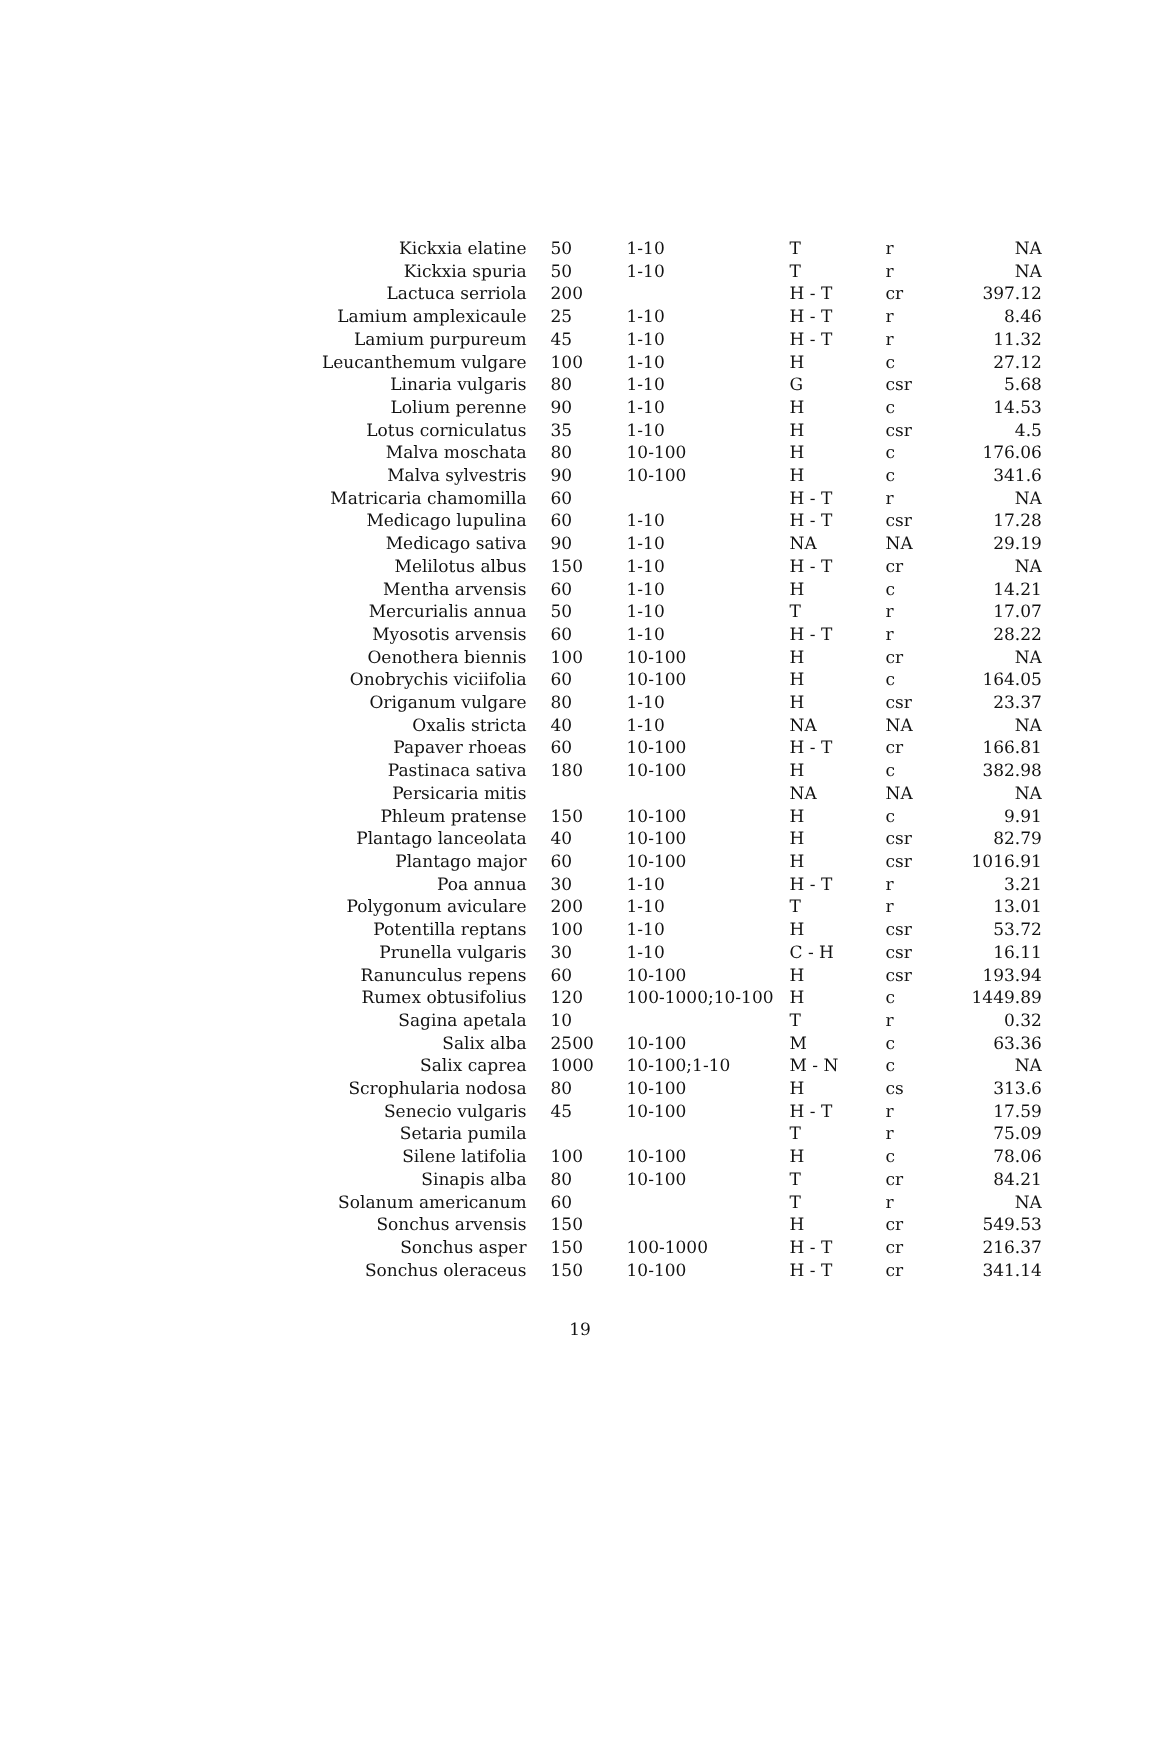| Kickxia elatine | 50 | 1-10 | T | r | NA |
| Kickxia spuria | 50 | 1-10 | T | r | NA |
| Lactuca serriola | 200 | | H - T | cr | 397.12 |
| Lamium amplexicaule | 25 | 1-10 | H - T | r | 8.46 |
| Lamium purpureum | 45 | 1-10 | H - T | r | 11.32 |
| Leucanthemum vulgare | 100 | 1-10 | H | c | 27.12 |
| Linaria vulgaris | 80 | 1-10 | G | csr | 5.68 |
| Lolium perenne | 90 | 1-10 | H | c | 14.53 |
| Lotus corniculatus | 35 | 1-10 | H | csr | 4.5 |
| Malva moschata | 80 | 10-100 | H | c | 176.06 |
| Malva sylvestris | 90 | 10-100 | H | c | 341.6 |
| Matricaria chamomilla | 60 | | H - T | r | NA |
| Medicago lupulina | 60 | 1-10 | H - T | csr | 17.28 |
| Medicago sativa | 90 | 1-10 | NA | NA | 29.19 |
| Melilotus albus | 150 | 1-10 | H - T | cr | NA |
| Mentha arvensis | 60 | 1-10 | H | c | 14.21 |
| Mercurialis annua | 50 | 1-10 | T | r | 17.07 |
| Myosotis arvensis | 60 | 1-10 | H - T | r | 28.22 |
| Oenothera biennis | 100 | 10-100 | H | cr | NA |
| Onobrychis viciifolia | 60 | 10-100 | H | c | 164.05 |
| Origanum vulgare | 80 | 1-10 | H | csr | 23.37 |
| Oxalis stricta | 40 | 1-10 | NA | NA | NA |
| Papaver rhoeas | 60 | 10-100 | H - T | cr | 166.81 |
| Pastinaca sativa | 180 | 10-100 | H | c | 382.98 |
| Persicaria mitis | | | NA | NA | NA |
| Phleum pratense | 150 | 10-100 | H | c | 9.91 |
| Plantago lanceolata | 40 | 10-100 | H | csr | 82.79 |
| Plantago major | 60 | 10-100 | H | csr | 1016.91 |
| Poa annua | 30 | 1-10 | H - T | r | 3.21 |
| Polygonum aviculare | 200 | 1-10 | T | r | 13.01 |
| Potentilla reptans | 100 | 1-10 | H | csr | 53.72 |
| Prunella vulgaris | 30 | 1-10 | C - H | csr | 16.11 |
| Ranunculus repens | 60 | 10-100 | H | csr | 193.94 |
| Rumex obtusifolius | 120 | 100-1000;10-100 | H | c | 1449.89 |
| Sagina apetala | 10 | | T | r | 0.32 |
| Salix alba | 2500 | 10-100 | M | c | 63.36 |
| Salix caprea | 1000 | 10-100;1-10 | M - N | c | NA |
| Scrophularia nodosa | 80 | 10-100 | H | cs | 313.6 |
| Senecio vulgaris | 45 | 10-100 | H - T | r | 17.59 |
| Setaria pumila | | | T | r | 75.09 |
| Silene latifolia | 100 | 10-100 | H | c | 78.06 |
| Sinapis alba | 80 | 10-100 | T | cr | 84.21 |
| Solanum americanum | 60 | | T | r | NA |
| Sonchus arvensis | 150 | | H | cr | 549.53 |
| Sonchus asper | 150 | 100-1000 | H - T | cr | 216.37 |
| Sonchus oleraceus | 150 | 10-100 | H - T | cr | 341.14 |
19